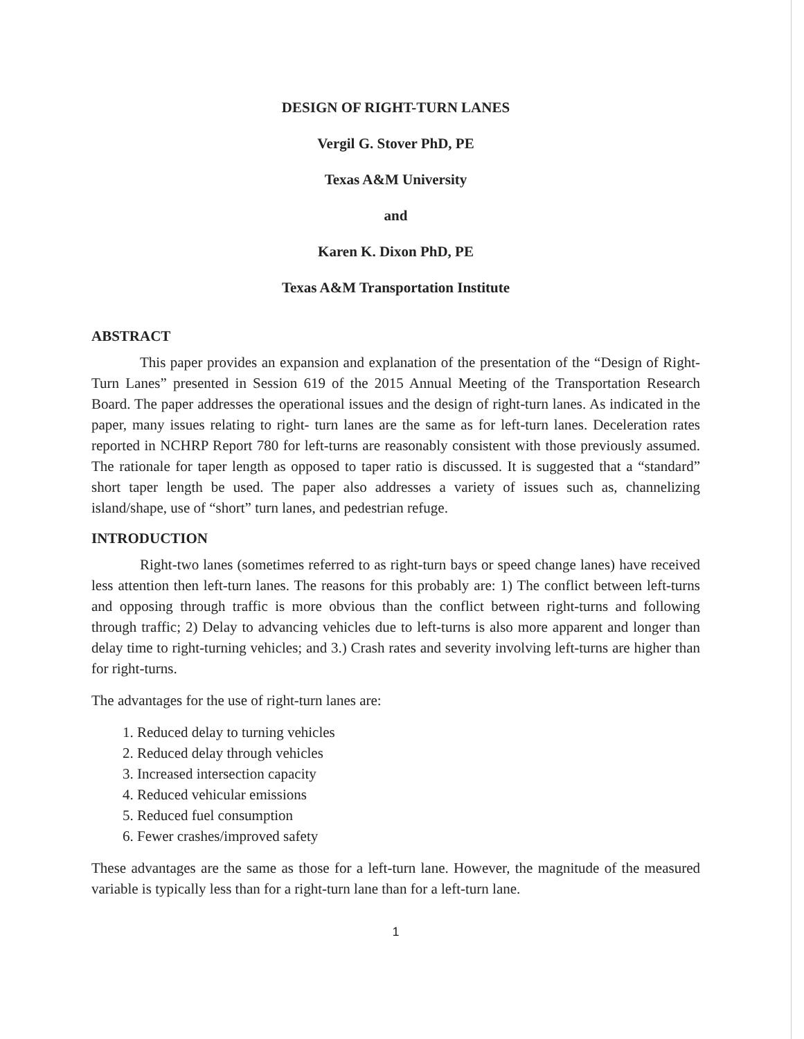DESIGN OF RIGHT-TURN LANES
Vergil G. Stover PhD, PE
Texas A&M University
and
Karen K. Dixon PhD, PE
Texas A&M Transportation Institute
ABSTRACT
This paper provides an expansion and explanation of the presentation of the “Design of Right-Turn Lanes” presented in Session 619 of the 2015 Annual Meeting of the Transportation Research Board. The paper addresses the operational issues and the design of right-turn lanes. As indicated in the paper, many issues relating to right- turn lanes are the same as for left-turn lanes. Deceleration rates reported in NCHRP Report 780 for left-turns are reasonably consistent with those previously assumed. The rationale for taper length as opposed to taper ratio is discussed. It is suggested that a “standard” short taper length be used. The paper also addresses a variety of issues such as, channelizing island/shape, use of “short” turn lanes, and pedestrian refuge.
INTRODUCTION
Right-two lanes (sometimes referred to as right-turn bays or speed change lanes) have received less attention then left-turn lanes. The reasons for this probably are: 1) The conflict between left-turns and opposing through traffic is more obvious than the conflict between right-turns and following through traffic; 2) Delay to advancing vehicles due to left-turns is also more apparent and longer than delay time to right-turning vehicles; and 3.) Crash rates and severity involving left-turns are higher than for right-turns.
The advantages for the use of right-turn lanes are:
1. Reduced delay to turning vehicles
2. Reduced delay through vehicles
3. Increased intersection capacity
4. Reduced vehicular emissions
5. Reduced fuel consumption
6. Fewer crashes/improved safety
These advantages are the same as those for a left-turn lane. However, the magnitude of the measured variable is typically less than for a right-turn lane than for a left-turn lane.
1